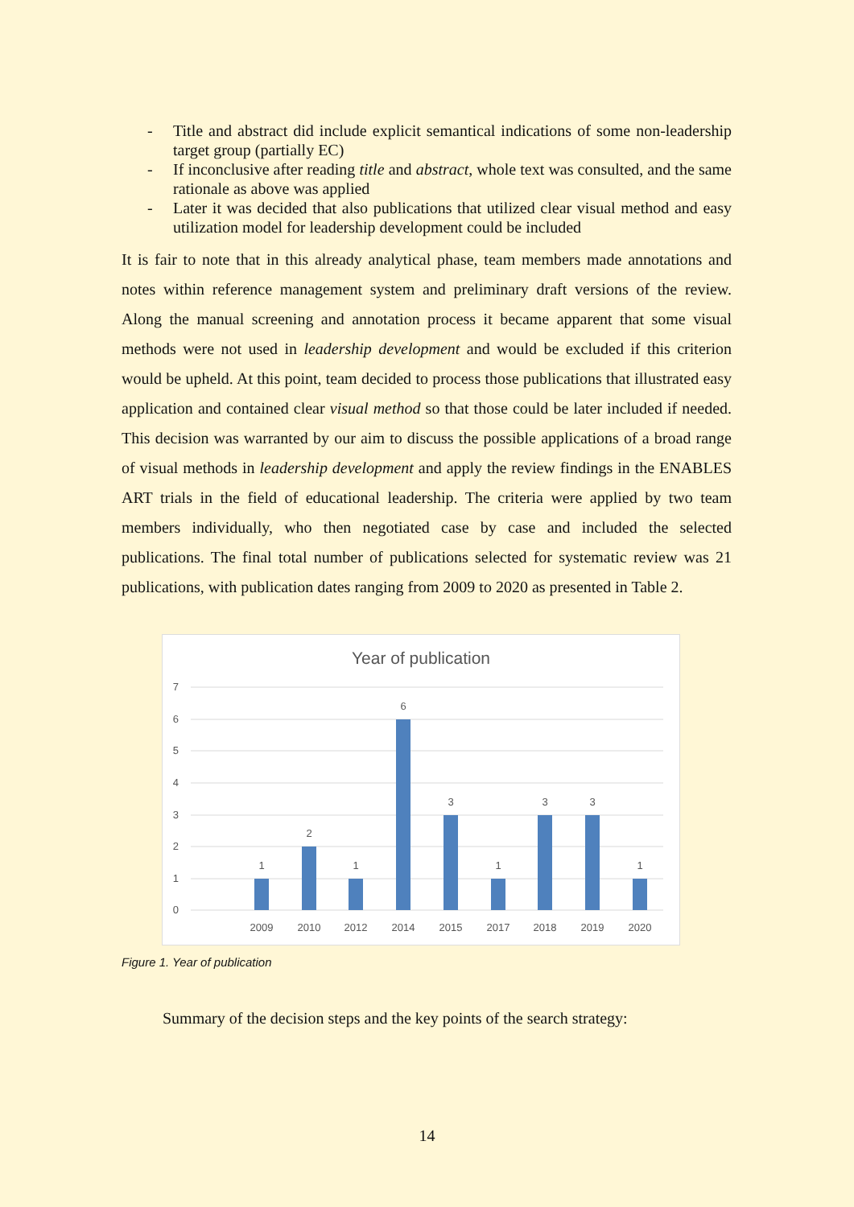- Title and abstract did include explicit semantical indications of some non-leadership target group (partially EC)
- If inconclusive after reading title and abstract, whole text was consulted, and the same rationale as above was applied
- Later it was decided that also publications that utilized clear visual method and easy utilization model for leadership development could be included
It is fair to note that in this already analytical phase, team members made annotations and notes within reference management system and preliminary draft versions of the review. Along the manual screening and annotation process it became apparent that some visual methods were not used in leadership development and would be excluded if this criterion would be upheld. At this point, team decided to process those publications that illustrated easy application and contained clear visual method so that those could be later included if needed. This decision was warranted by our aim to discuss the possible applications of a broad range of visual methods in leadership development and apply the review findings in the ENABLES ART trials in the field of educational leadership. The criteria were applied by two team members individually, who then negotiated case by case and included the selected publications. The final total number of publications selected for systematic review was 21 publications, with publication dates ranging from 2009 to 2020 as presented in Table 2.
Year of publication
7
6
5
4
3
2
1
0
1
2
1
6
3
1
3
3
1
2009
2010
2012
2014
2015
2017
2018
2019
2020
Figure 1. Year of publication
Summary of the decision steps and the key points of the search strategy:
14